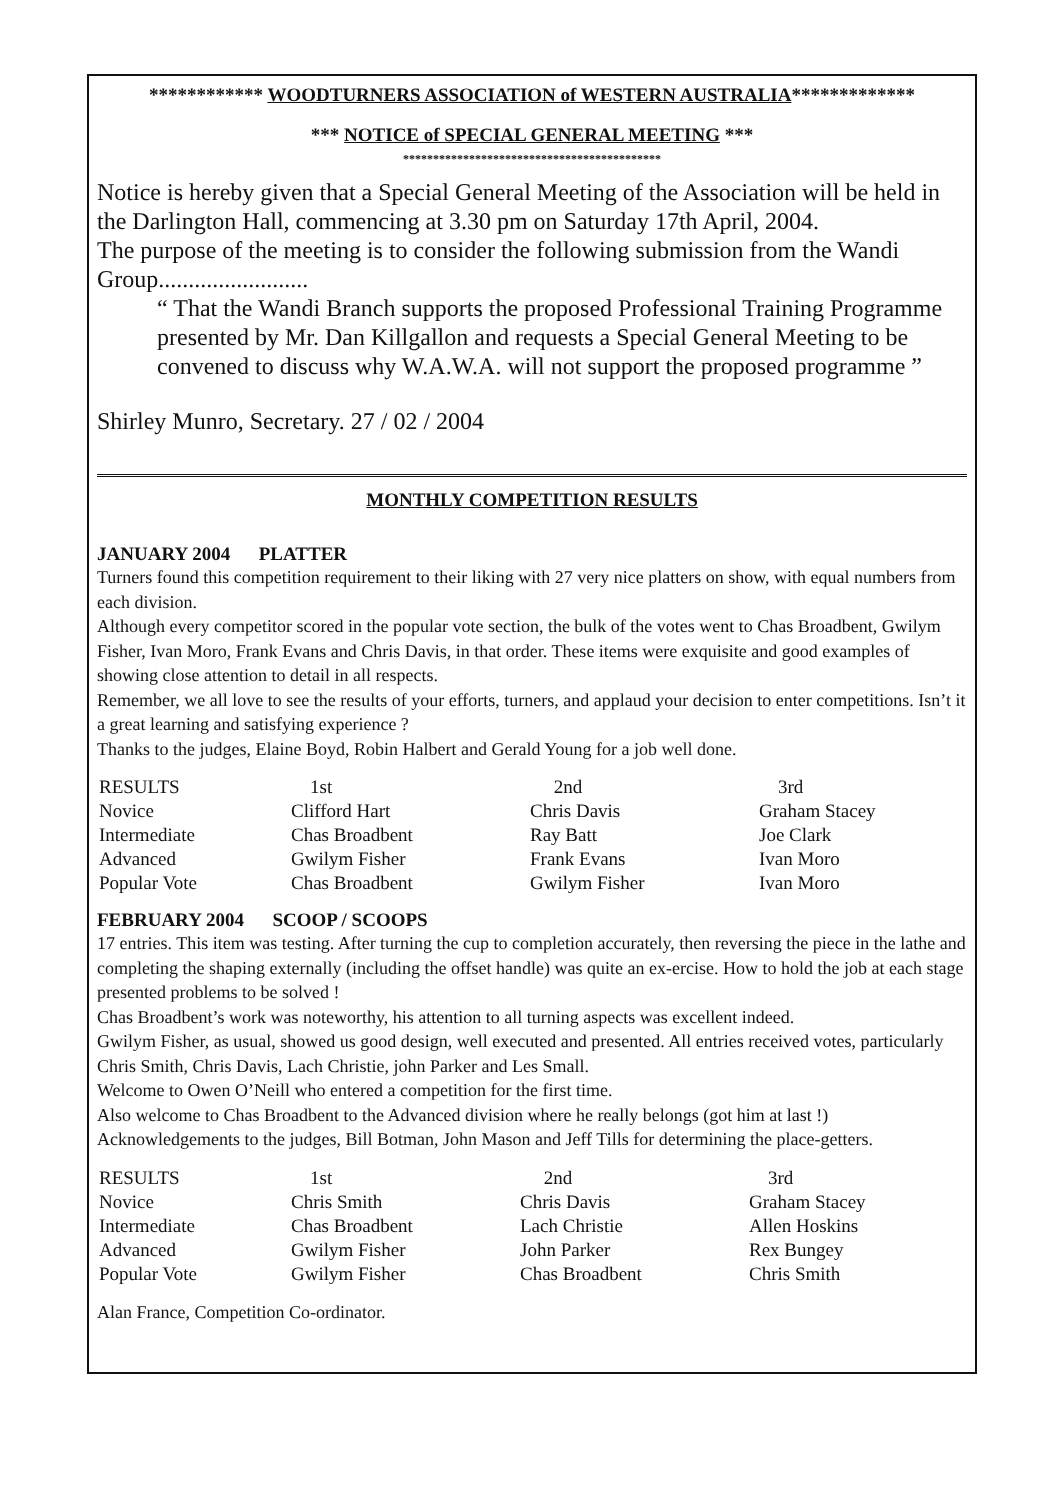************ WOODTURNERS ASSOCIATION of WESTERN AUSTRALIA*************
*** NOTICE of SPECIAL GENERAL MEETING ***
*******************************************
Notice is hereby given that a Special General Meeting of the Association will be held in the Darlington Hall, commencing at 3.30 pm on Saturday 17th April, 2004.
The purpose of the meeting is to consider the following submission from the Wandi Group.........................
“ That the Wandi Branch supports the proposed Professional Training Programme presented by Mr. Dan Killgallon and requests a Special General Meeting to be convened to discuss why W.A.W.A. will not support the proposed programme ”
Shirley Munro, Secretary. 27 / 02 / 2004
MONTHLY COMPETITION RESULTS
JANUARY 2004 PLATTER
Turners found this competition requirement to their liking with 27 very nice platters on show, with equal numbers from each division.
Although every competitor scored in the popular vote section, the bulk of the votes went to Chas Broadbent, Gwilym Fisher, Ivan Moro, Frank Evans and Chris Davis, in that order. These items were exquisite and good examples of showing close attention to detail in all respects.
Remember, we all love to see the results of your efforts, turners, and applaud your decision to enter competitions. Isn’t it a great learning and satisfying experience ?
Thanks to the judges, Elaine Boyd, Robin Halbert and Gerald Young for a job well done.
| RESULTS | 1st | 2nd | 3rd |
| Novice | Clifford Hart | Chris Davis | Graham Stacey |
| Intermediate | Chas Broadbent | Ray Batt | Joe Clark |
| Advanced | Gwilym Fisher | Frank Evans | Ivan Moro |
| Popular Vote | Chas Broadbent | Gwilym Fisher | Ivan Moro |
FEBRUARY 2004 SCOOP / SCOOPS
17 entries. This item was testing. After turning the cup to completion accurately, then reversing the piece in the lathe and completing the shaping externally (including the offset handle) was quite an ex-ercise. How to hold the job at each stage presented problems to be solved !
Chas Broadbent’s work was noteworthy, his attention to all turning aspects was excellent indeed.
Gwilym Fisher, as usual, showed us good design, well executed and presented. All entries received votes, particularly Chris Smith, Chris Davis, Lach Christie, john Parker and Les Small.
Welcome to Owen O’Neill who entered a competition for the first time.
Also welcome to Chas Broadbent to the Advanced division where he really belongs (got him at last !)
Acknowledgements to the judges, Bill Botman, John Mason and Jeff Tills for determining the place-getters.
| RESULTS | 1st | 2nd | 3rd |
| Novice | Chris Smith | Chris Davis | Graham Stacey |
| Intermediate | Chas Broadbent | Lach Christie | Allen Hoskins |
| Advanced | Gwilym Fisher | John Parker | Rex Bungey |
| Popular Vote | Gwilym Fisher | Chas Broadbent | Chris Smith |
Alan France, Competition Co-ordinator.